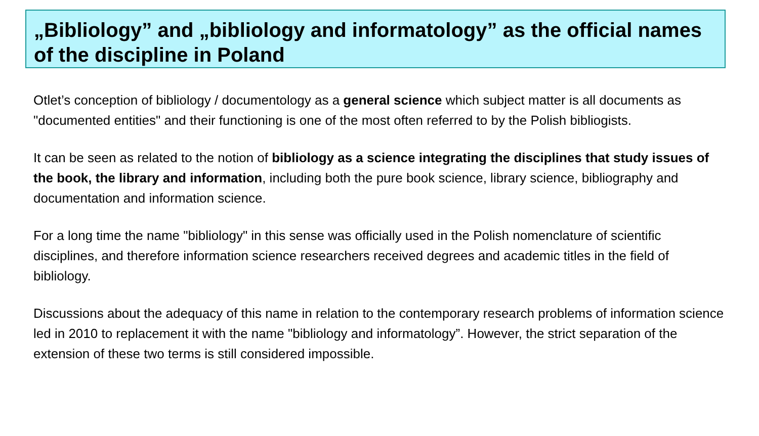„Bibliology” and „bibliology and informatology” as the official names of the discipline in Poland
Otlet’s conception of bibliology / documentology as a general science which subject matter is all documents as "documented entities" and their functioning is one of the most often referred to by the Polish bibliogists.
It can be seen as related to the notion of bibliology as a science integrating the disciplines that study issues of the book, the library and information, including both the pure book science, library science, bibliography and documentation and information science.
For a long time the name "bibliology" in this sense was officially used in the Polish nomenclature of scientific disciplines, and therefore information science researchers received degrees and academic titles in the field of bibliology.
Discussions about the adequacy of this name in relation to the contemporary research problems of information science led in 2010 to replacement it with the name "bibliology and informatology”. However, the strict separation of the extension of these two terms is still considered impossible.